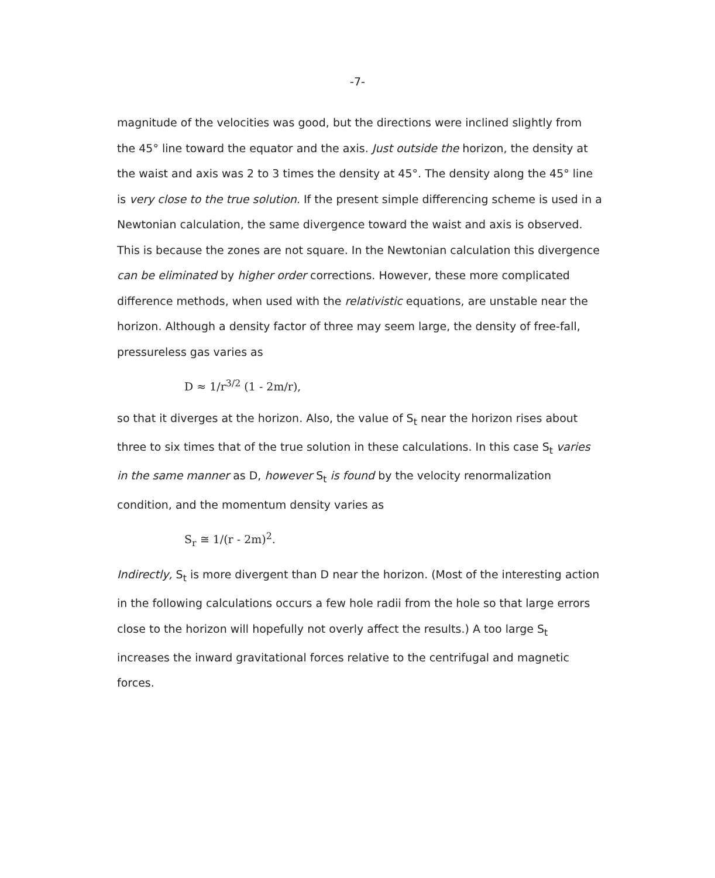-7-
magnitude of the velocities was good, but the directions were inclined slightly from the 45° line toward the equator and the axis. Just outside the horizon, the density at the waist and axis was 2 to 3 times the density at 45°. The density along the 45° line is very close to the true solution. If the present simple differencing scheme is used in a Newtonian calculation, the same divergence toward the waist and axis is observed. This is because the zones are not square. In the Newtonian calculation this divergence can be eliminated by higher order corrections. However, these more complicated difference methods, when used with the relativistic equations, are unstable near the horizon. Although a density factor of three may seem large, the density of free-fall, pressureless gas varies as
D ≈ 1/r<sup>3/2</sup> (1 - 2m/r),
so that it diverges at the horizon. Also, the value of S<sub>t</sub> near the horizon rises about three to six times that of the true solution in these calculations. In this case S<sub>t</sub> varies in the same manner as D, however S<sub>t</sub> is found by the velocity renormalization condition, and the momentum density varies as
S<sub>r</sub> ≅ 1/(r - 2m)<sup>2</sup>.
Indirectly, S<sub>t</sub> is more divergent than D near the horizon. (Most of the interesting action in the following calculations occurs a few hole radii from the hole so that large errors close to the horizon will hopefully not overly affect the results.) A too large S<sub>t</sub> increases the inward gravitational forces relative to the centrifugal and magnetic forces.